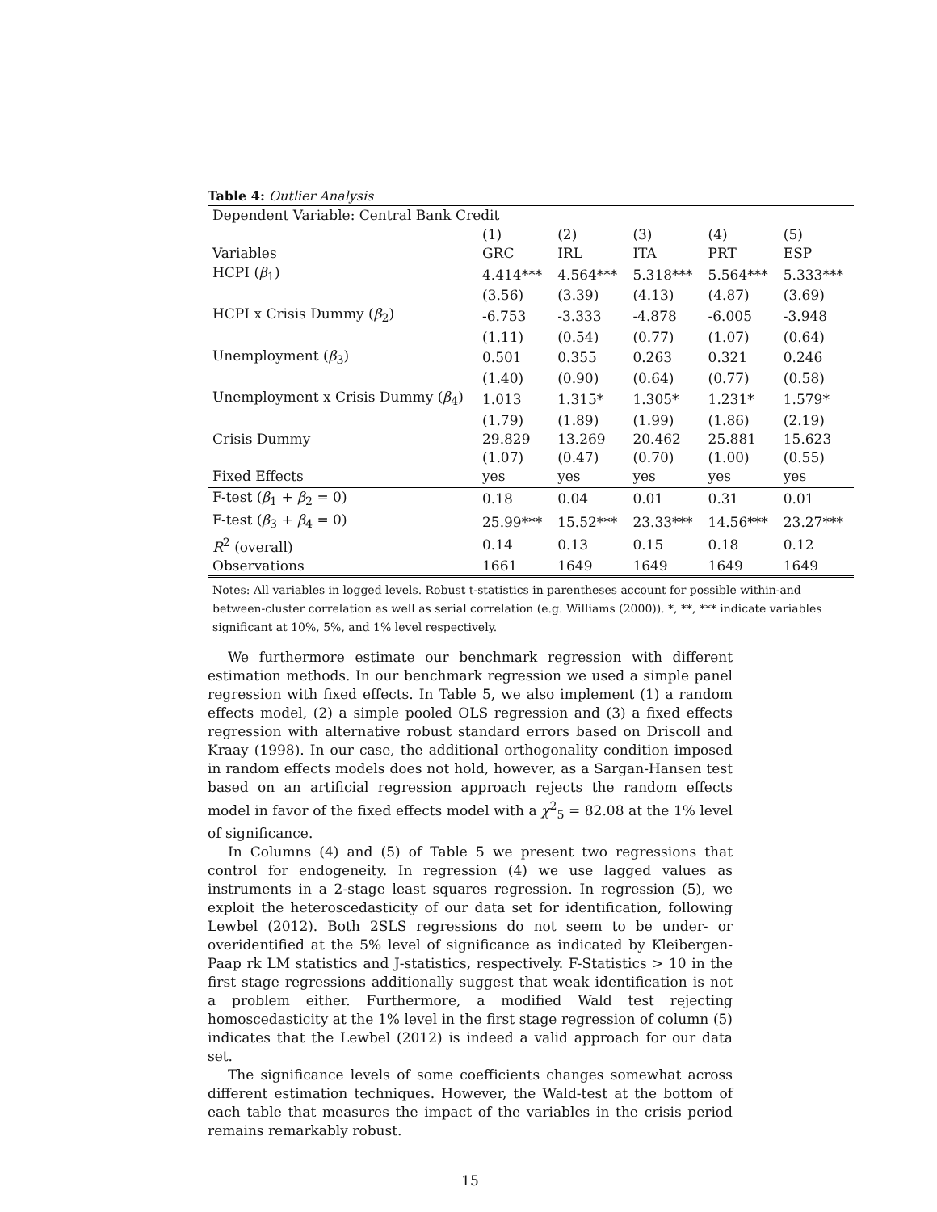Table 4: Outlier Analysis
| Dependent Variable: Central Bank Credit | | | | | |
| | (1) | (2) | (3) | (4) | (5) |
| Variables | GRC | IRL | ITA | PRT | ESP |
| HCPI ( β<sub>1</sub>) | 4.414*** | 4.564*** | 5.318*** | 5.564*** | 5.333*** |
| | (3.56) | (3.39) | (4.13) | (4.87) | (3.69) |
| HCPI x Crisis Dummy ( β<sub>2</sub>) | -6.753 | -3.333 | -4.878 | -6.005 | -3.948 |
| | (1.11) | (0.54) | (0.77) | (1.07) | (0.64) |
| Unemployment ( β<sub>3</sub>) | 0.501 | 0.355 | 0.263 | 0.321 | 0.246 |
| | (1.40) | (0.90) | (0.64) | (0.77) | (0.58) |
| Unemployment x Crisis Dummy ( β<sub>4</sub>) | 1.013 | 1.315* | 1.305* | 1.231* | 1.579* |
| | (1.79) | (1.89) | (1.99) | (1.86) | (2.19) |
| Crisis Dummy | 29.829 | 13.269 | 20.462 | 25.881 | 15.623 |
| | (1.07) | (0.47) | (0.70) | (1.00) | (0.55) |
| Fixed Effects | yes | yes | yes | yes | yes |
| F-test ( β<sub>1</sub> + β<sub>2</sub> = 0) | 0.18 | 0.04 | 0.01 | 0.31 | 0.01 |
| F-test ( β<sub>3</sub> + β<sub>4</sub> = 0) | 25.99*** | 15.52*** | 23.33*** | 14.56*** | 23.27*** |
| R<sup>2</sup> (overall) | 0.14 | 0.13 | 0.15 | 0.18 | 0.12 |
| Observations | 1661 | 1649 | 1649 | 1649 | 1649 |
Notes: All variables in logged levels. Robust t-statistics in parentheses account for possible within-and between-cluster correlation as well as serial correlation (e.g. Williams (2000)). *, **, *** indicate variables significant at 10%, 5%, and 1% level respectively.
We furthermore estimate our benchmark regression with different estimation methods. In our benchmark regression we used a simple panel regression with fixed effects. In Table 5, we also implement (1) a random effects model, (2) a simple pooled OLS regression and (3) a fixed effects regression with alternative robust standard errors based on Driscoll and Kraay (1998). In our case, the additional orthogonality condition imposed in random effects models does not hold, however, as a Sargan-Hansen test based on an artificial regression approach rejects the random effects model in favor of the fixed effects model with a χ<sup>2</sup><sub>5</sub> = 82.08 at the 1% level of significance.
In Columns (4) and (5) of Table 5 we present two regressions that control for endogeneity. In regression (4) we use lagged values as instruments in a 2-stage least squares regression. In regression (5), we exploit the heteroscedasticity of our data set for identification, following Lewbel (2012). Both 2SLS regressions do not seem to be under- or overidentified at the 5% level of significance as indicated by Kleibergen-Paap rk LM statistics and J-statistics, respectively. F-Statistics > 10 in the first stage regressions additionally suggest that weak identification is not a problem either. Furthermore, a modified Wald test rejecting homoscedasticity at the 1% level in the first stage regression of column (5) indicates that the Lewbel (2012) is indeed a valid approach for our data set.
The significance levels of some coefficients changes somewhat across different estimation techniques. However, the Wald-test at the bottom of each table that measures the impact of the variables in the crisis period remains remarkably robust.
15